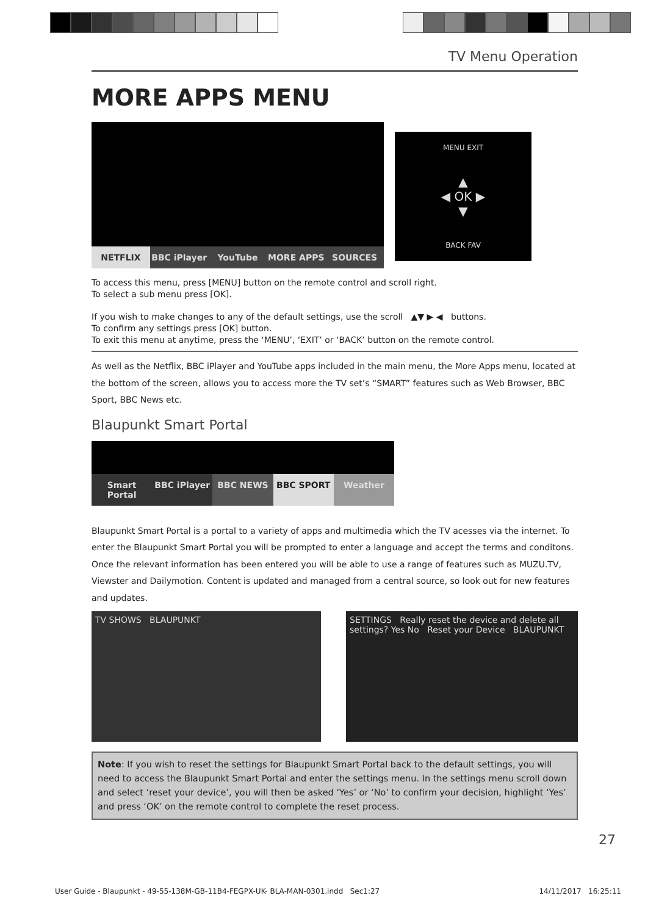TV Menu Operation
MORE APPS MENU
NETFLIX BBC iPlayer YouTube MORE APPS SOURCES
MENU EXIT
▲
◀ OK ▶
▼
BACK FAV
To access this menu, press [MENU] button on the remote control and scroll right.
To select a sub menu press [OK].
If you wish to make changes to any of the default settings, use the scroll ▲▼ ▶ ◀ buttons.
To confirm any settings press [OK] button.
To exit this menu at anytime, press the ‘MENU’, ‘EXIT’ or ‘BACK’ button on the remote control.
As well as the Netflix, BBC iPlayer and YouTube apps included in the main menu, the More Apps menu, located at the bottom of the screen, allows you to access more the TV set’s “SMART” features such as Web Browser, BBC Sport, BBC News etc.
Blaupunkt Smart Portal
Smart Portal BBC iPlayer BBC NEWS BBC SPORT Weather
Blaupunkt Smart Portal is a portal to a variety of apps and multimedia which the TV acesses via the internet. To enter the Blaupunkt Smart Portal you will be prompted to enter a language and accept the terms and conditons. Once the relevant information has been entered you will be able to use a range of features such as MUZU.TV, Viewster and Dailymotion. Content is updated and managed from a central source, so look out for new features and updates.
TV SHOWS BLAUPUNKT SETTINGS Really reset the device and delete all settings? Yes No Reset your Device BLAUPUNKT
Note: If you wish to reset the settings for Blaupunkt Smart Portal back to the default settings, you will need to access the Blaupunkt Smart Portal and enter the settings menu. In the settings menu scroll down and select ‘reset your device’, you will then be asked ‘Yes’ or ‘No’ to confirm your decision, highlight ‘Yes’ and press ‘OK’ on the remote control to complete the reset process.
27
User Guide - Blaupunkt - 49-55-138M-GB-11B4-FEGPX-UK- BLA-MAN-0301.indd Sec1:27 14/11/2017 16:25:11